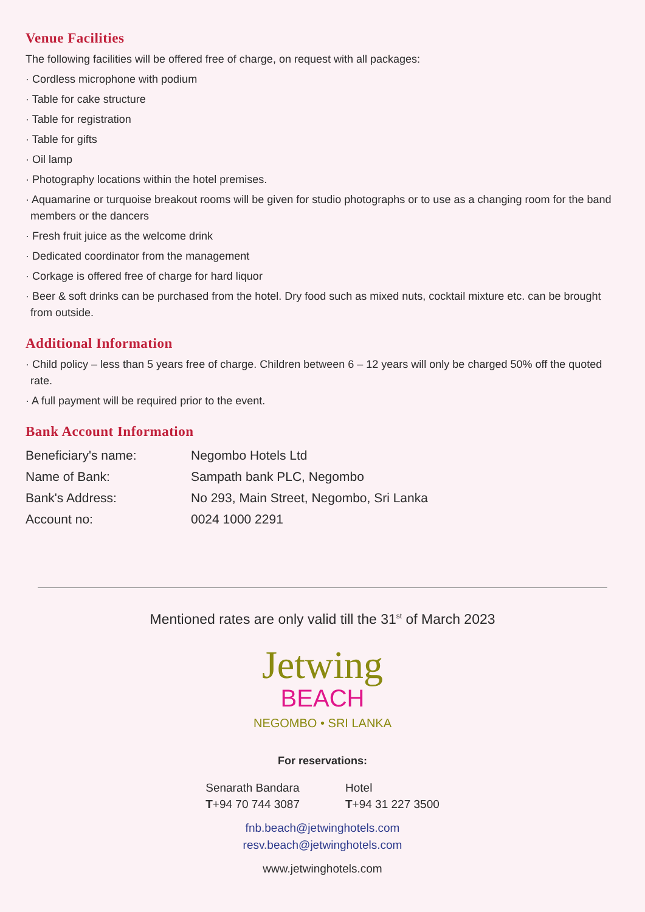Venue Facilities
The following facilities will be offered free of charge, on request with all packages:
· Cordless microphone with podium
· Table for cake structure
· Table for registration
· Table for gifts
· Oil lamp
· Photography locations within the hotel premises.
· Aquamarine or turquoise breakout rooms will be given for studio photographs or to use as a changing room for the band members or the dancers
· Fresh fruit juice as the welcome drink
· Dedicated coordinator from the management
· Corkage is offered free of charge for hard liquor
· Beer & soft drinks can be purchased from the hotel. Dry food such as mixed nuts, cocktail mixture etc. can be brought from outside.
Additional Information
· Child policy – less than 5 years free of charge. Children between 6 – 12 years will only be charged 50% off the quoted rate.
· A full payment will be required prior to the event.
Bank Account Information
| Beneficiary's name: | Negombo Hotels Ltd |
| Name of Bank: | Sampath bank PLC, Negombo |
| Bank's Address: | No 293, Main Street, Negombo, Sri Lanka |
| Account no: | 0024 1000 2291 |
Mentioned rates are only valid till the 31<sup>st</sup> of March 2023
Jetwing
BEACH
NEGOMBO • SRI LANKA
For reservations:
Senarath Bandara
T+94 70 744 3087
Hotel
T+94 31 227 3500
fnb.beach@jetwinghotels.com
resv.beach@jetwinghotels.com
www.jetwinghotels.com